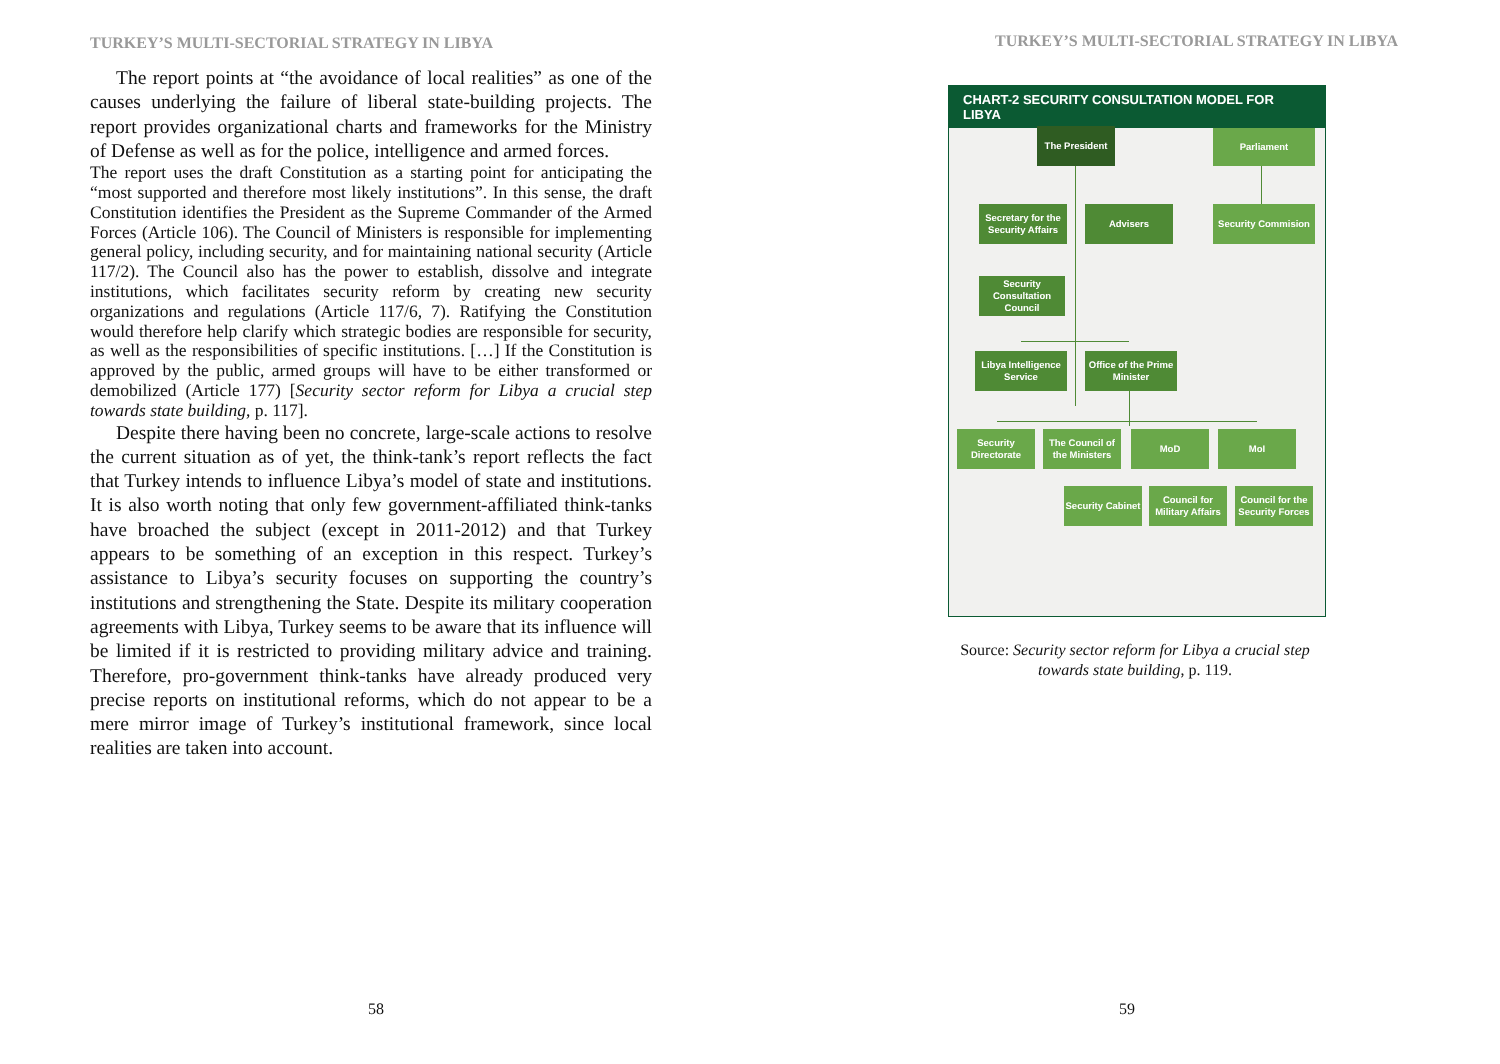TURKEY’S MULTI-SECTORIAL STRATEGY IN LIBYA
The report points at “the avoidance of local realities” as one of the causes underlying the failure of liberal state-building projects. The report provides organizational charts and frameworks for the Ministry of Defense as well as for the police, intelligence and armed forces.
The report uses the draft Constitution as a starting point for anticipating the “most supported and therefore most likely institutions”. In this sense, the draft Constitution identifies the President as the Supreme Commander of the Armed Forces (Article 106). The Council of Ministers is responsible for implementing general policy, including security, and for maintaining national security (Article 117/2). The Council also has the power to establish, dissolve and integrate institutions, which facilitates security reform by creating new security organizations and regulations (Article 117/6, 7). Ratifying the Constitution would therefore help clarify which strategic bodies are responsible for security, as well as the responsibilities of specific institutions. […] If the Constitution is approved by the public, armed groups will have to be either transformed or demobilized (Article 177) [Security sector reform for Libya a crucial step towards state building, p. 117].
Despite there having been no concrete, large-scale actions to resolve the current situation as of yet, the think-tank’s report reflects the fact that Turkey intends to influence Libya’s model of state and institutions. It is also worth noting that only few government-affiliated think-tanks have broached the subject (except in 2011-2012) and that Turkey appears to be something of an exception in this respect. Turkey’s assistance to Libya’s security focuses on supporting the country’s institutions and strengthening the State. Despite its military cooperation agreements with Libya, Turkey seems to be aware that its influence will be limited if it is restricted to providing military advice and training. Therefore, pro-government think-tanks have already produced very precise reports on institutional reforms, which do not appear to be a mere mirror image of Turkey’s institutional framework, since local realities are taken into account.
58
TURKEY’S MULTI-SECTORIAL STRATEGY IN LIBYA
CHART-2 SECURITY CONSULTATION MODEL FOR LIBYA
The President Parliament
Secretary for the Security Affairs
Advisers
Security Commision
Security Consultation Council
Libya Intelligence Service
Office of the Prime Minister
Security Directorate
The Council of the Ministers
MoD MoI
Security Cabinet
Council for Military Affairs
Council for the Security Forces
Source: Security sector reform for Libya a crucial step towards state building, p. 119.
59